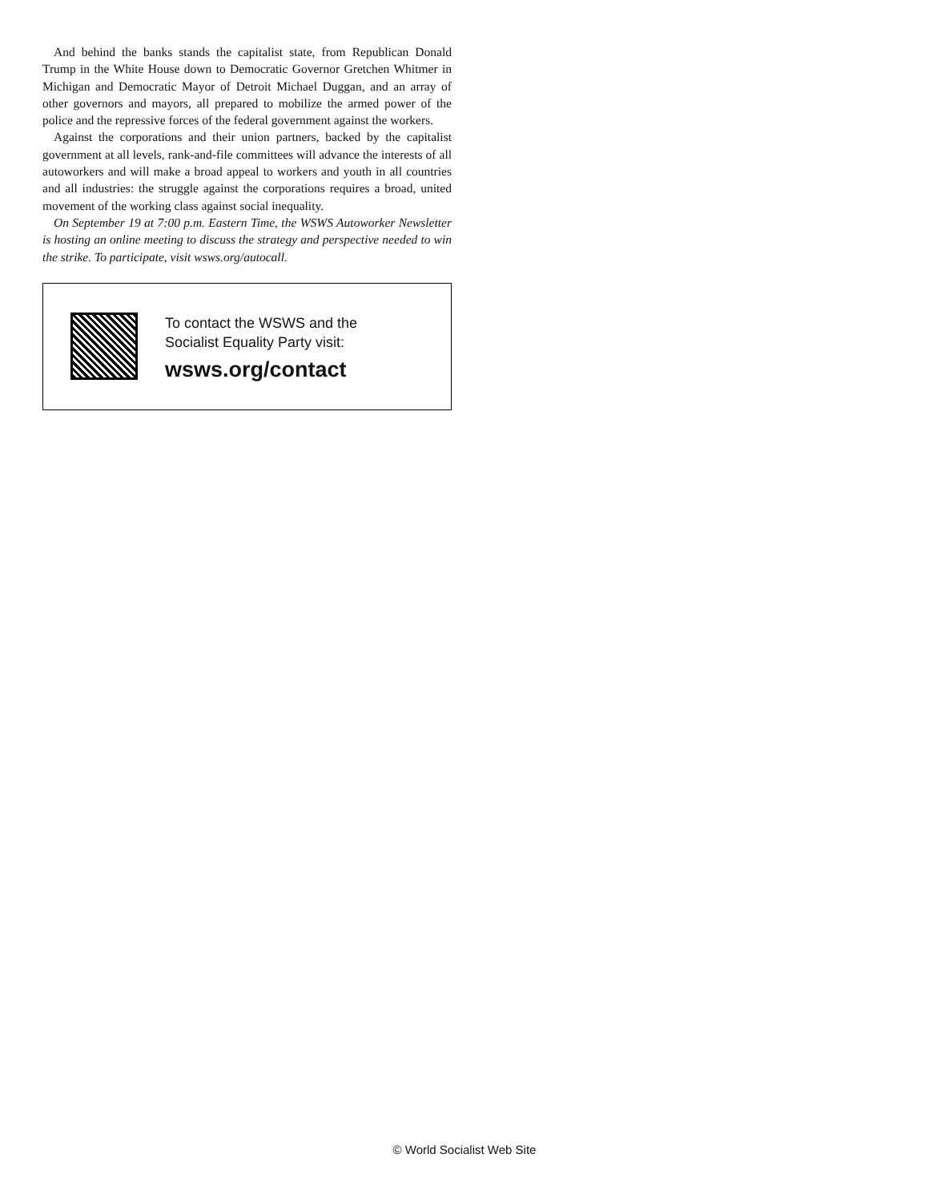And behind the banks stands the capitalist state, from Republican Donald Trump in the White House down to Democratic Governor Gretchen Whitmer in Michigan and Democratic Mayor of Detroit Michael Duggan, and an array of other governors and mayors, all prepared to mobilize the armed power of the police and the repressive forces of the federal government against the workers.
Against the corporations and their union partners, backed by the capitalist government at all levels, rank-and-file committees will advance the interests of all autoworkers and will make a broad appeal to workers and youth in all countries and all industries: the struggle against the corporations requires a broad, united movement of the working class against social inequality.
On September 19 at 7:00 p.m. Eastern Time, the WSWS Autoworker Newsletter is hosting an online meeting to discuss the strategy and perspective needed to win the strike. To participate, visit wsws.org/autocall.
To contact the WSWS and the
Socialist Equality Party visit:
wsws.org/contact
© World Socialist Web Site